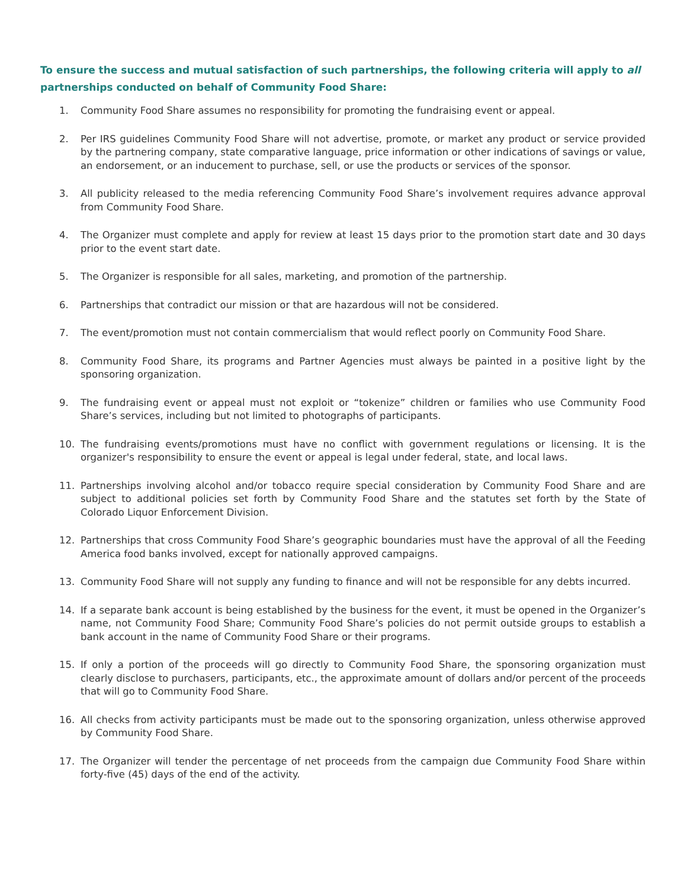To ensure the success and mutual satisfaction of such partnerships, the following criteria will apply to all partnerships conducted on behalf of Community Food Share:
1. Community Food Share assumes no responsibility for promoting the fundraising event or appeal.
2. Per IRS guidelines Community Food Share will not advertise, promote, or market any product or service provided by the partnering company, state comparative language, price information or other indications of savings or value, an endorsement, or an inducement to purchase, sell, or use the products or services of the sponsor.
3. All publicity released to the media referencing Community Food Share’s involvement requires advance approval from Community Food Share.
4. The Organizer must complete and apply for review at least 15 days prior to the promotion start date and 30 days prior to the event start date.
5. The Organizer is responsible for all sales, marketing, and promotion of the partnership.
6. Partnerships that contradict our mission or that are hazardous will not be considered.
7. The event/promotion must not contain commercialism that would reflect poorly on Community Food Share.
8. Community Food Share, its programs and Partner Agencies must always be painted in a positive light by the sponsoring organization.
9. The fundraising event or appeal must not exploit or “tokenize” children or families who use Community Food Share’s services, including but not limited to photographs of participants.
10. The fundraising events/promotions must have no conflict with government regulations or licensing. It is the organizer's responsibility to ensure the event or appeal is legal under federal, state, and local laws.
11. Partnerships involving alcohol and/or tobacco require special consideration by Community Food Share and are subject to additional policies set forth by Community Food Share and the statutes set forth by the State of Colorado Liquor Enforcement Division.
12. Partnerships that cross Community Food Share’s geographic boundaries must have the approval of all the Feeding America food banks involved, except for nationally approved campaigns.
13. Community Food Share will not supply any funding to finance and will not be responsible for any debts incurred.
14. If a separate bank account is being established by the business for the event, it must be opened in the Organizer’s name, not Community Food Share; Community Food Share’s policies do not permit outside groups to establish a bank account in the name of Community Food Share or their programs.
15. If only a portion of the proceeds will go directly to Community Food Share, the sponsoring organization must clearly disclose to purchasers, participants, etc., the approximate amount of dollars and/or percent of the proceeds that will go to Community Food Share.
16. All checks from activity participants must be made out to the sponsoring organization, unless otherwise approved by Community Food Share.
17. The Organizer will tender the percentage of net proceeds from the campaign due Community Food Share within forty-five (45) days of the end of the activity.